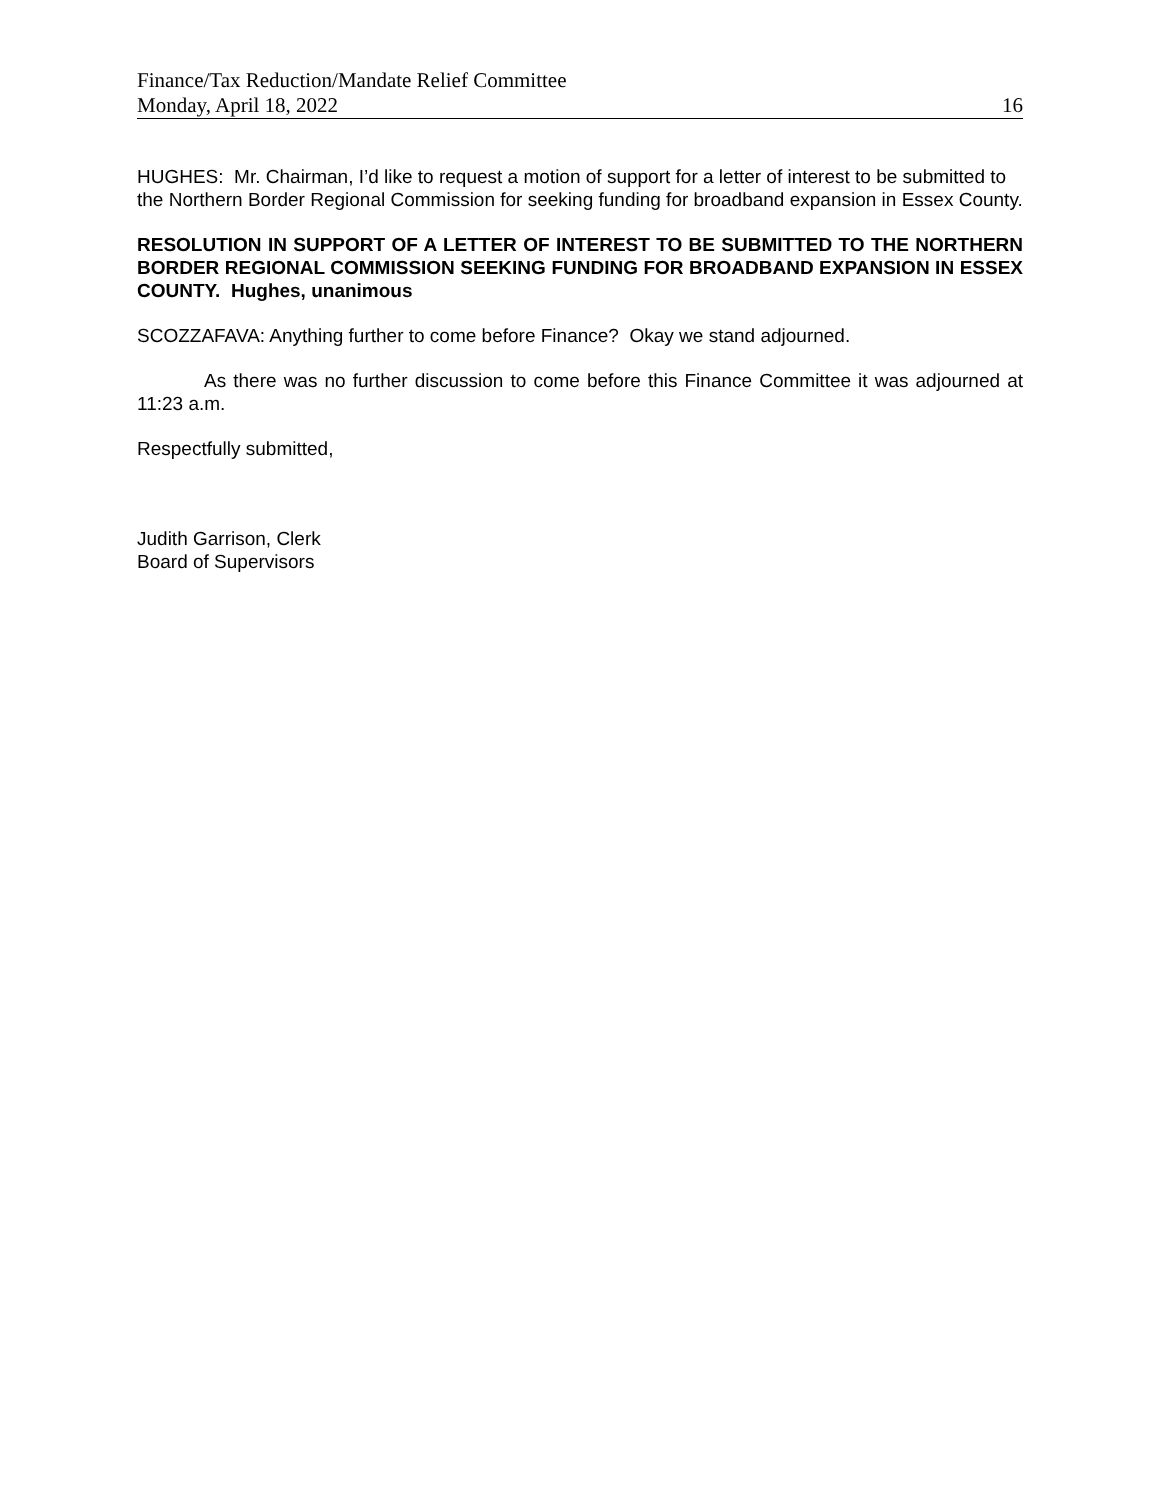Finance/Tax Reduction/Mandate Relief Committee
Monday, April 18, 2022 16
HUGHES: Mr. Chairman, I’d like to request a motion of support for a letter of interest to be submitted to the Northern Border Regional Commission for seeking funding for broadband expansion in Essex County.
RESOLUTION IN SUPPORT OF A LETTER OF INTEREST TO BE SUBMITTED TO THE NORTHERN BORDER REGIONAL COMMISSION SEEKING FUNDING FOR BROADBAND EXPANSION IN ESSEX COUNTY. Hughes, unanimous
SCOZZAFAVA: Anything further to come before Finance? Okay we stand adjourned.
As there was no further discussion to come before this Finance Committee it was adjourned at 11:23 a.m.
Respectfully submitted,
Judith Garrison, Clerk
Board of Supervisors